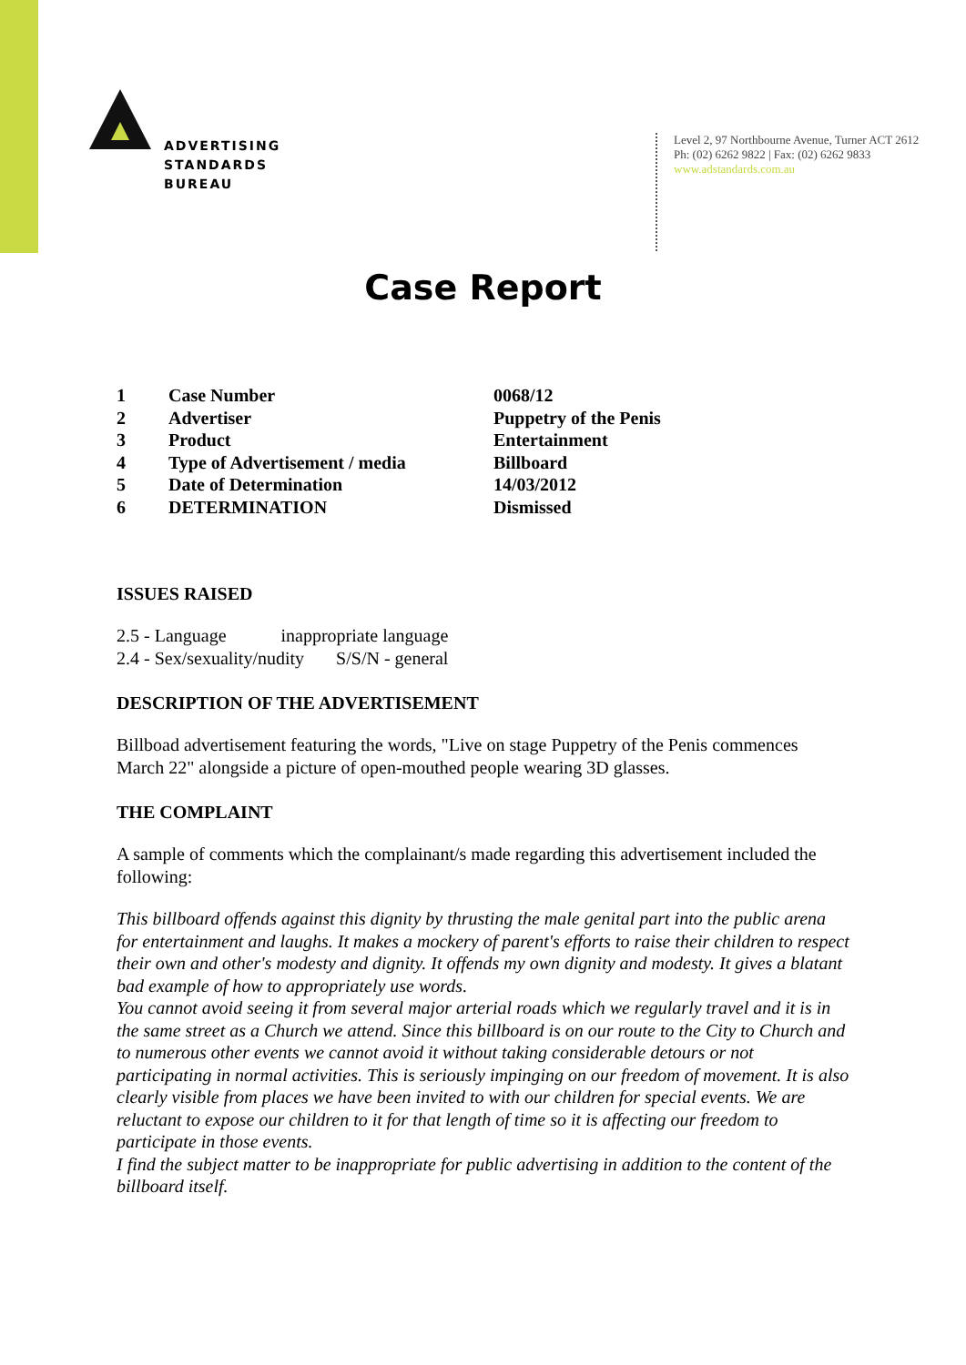ADVERTISING
STANDARDS
BUREAU
Level 2, 97 Northbourne Avenue, Turner ACT 2612
Ph: (02) 6262 9822 | Fax: (02) 6262 9833
www.adstandards.com.au
Case Report
| 1 | Case Number | 0068/12 |
| 2 | Advertiser | Puppetry of the Penis |
| 3 | Product | Entertainment |
| 4 | Type of Advertisement / media | Billboard |
| 5 | Date of Determination | 14/03/2012 |
| 6 | DETERMINATION | Dismissed |
ISSUES RAISED
2.5 - Language inappropriate language
2.4 - Sex/sexuality/nudity S/S/N - general
DESCRIPTION OF THE ADVERTISEMENT
Billboad advertisement featuring the words, "Live on stage Puppetry of the Penis commences March 22" alongside a picture of open-mouthed people wearing 3D glasses.
THE COMPLAINT
A sample of comments which the complainant/s made regarding this advertisement included the following:
This billboard offends against this dignity by thrusting the male genital part into the public arena for entertainment and laughs. It makes a mockery of parent's efforts to raise their children to respect their own and other's modesty and dignity. It offends my own dignity and modesty. It gives a blatant bad example of how to appropriately use words.
You cannot avoid seeing it from several major arterial roads which we regularly travel and it is in the same street as a Church we attend. Since this billboard is on our route to the City to Church and to numerous other events we cannot avoid it without taking considerable detours or not participating in normal activities. This is seriously impinging on our freedom of movement. It is also clearly visible from places we have been invited to with our children for special events. We are reluctant to expose our children to it for that length of time so it is affecting our freedom to participate in those events.
I find the subject matter to be inappropriate for public advertising in addition to the content of the billboard itself.